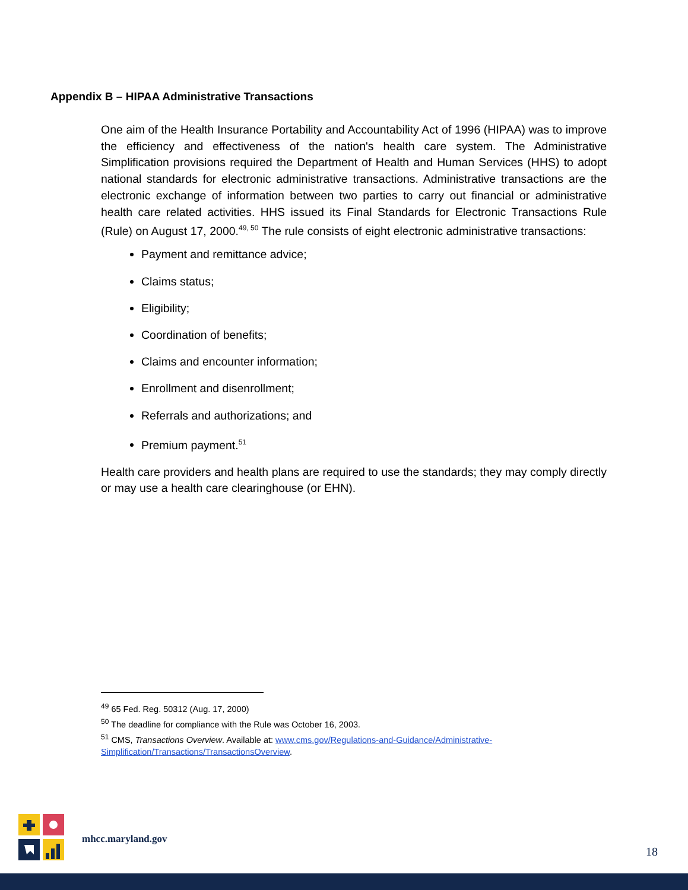Appendix B – HIPAA Administrative Transactions
One aim of the Health Insurance Portability and Accountability Act of 1996 (HIPAA) was to improve the efficiency and effectiveness of the nation's health care system. The Administrative Simplification provisions required the Department of Health and Human Services (HHS) to adopt national standards for electronic administrative transactions. Administrative transactions are the electronic exchange of information between two parties to carry out financial or administrative health care related activities. HHS issued its Final Standards for Electronic Transactions Rule (Rule) on August 17, 2000.<sup>49, 50</sup> The rule consists of eight electronic administrative transactions:
Payment and remittance advice;
Claims status;
Eligibility;
Coordination of benefits;
Claims and encounter information;
Enrollment and disenrollment;
Referrals and authorizations; and
Premium payment.<sup>51</sup>
Health care providers and health plans are required to use the standards; they may comply directly or may use a health care clearinghouse (or EHN).
<sup>49</sup> 65 Fed. Reg. 50312 (Aug. 17, 2000)
<sup>50</sup> The deadline for compliance with the Rule was October 16, 2003.
<sup>51</sup> CMS, Transactions Overview. Available at: www.cms.gov/Regulations-and-Guidance/Administrative-Simplification/Transactions/TransactionsOverview.
mhcc.maryland.gov
18